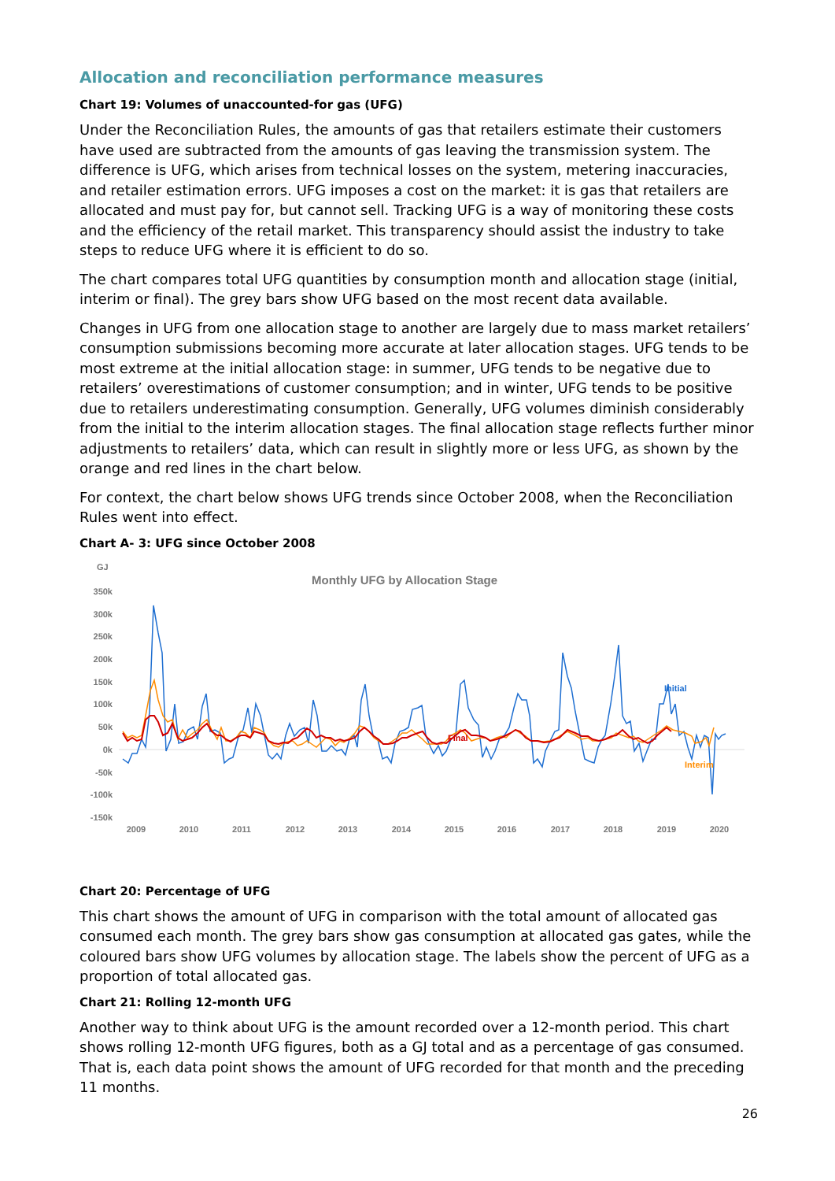Allocation and reconciliation performance measures
Chart 19: Volumes of unaccounted-for gas (UFG)
Under the Reconciliation Rules, the amounts of gas that retailers estimate their customers have used are subtracted from the amounts of gas leaving the transmission system. The difference is UFG, which arises from technical losses on the system, metering inaccuracies, and retailer estimation errors. UFG imposes a cost on the market: it is gas that retailers are allocated and must pay for, but cannot sell. Tracking UFG is a way of monitoring these costs and the efficiency of the retail market. This transparency should assist the industry to take steps to reduce UFG where it is efficient to do so.
The chart compares total UFG quantities by consumption month and allocation stage (initial, interim or final). The grey bars show UFG based on the most recent data available.
Changes in UFG from one allocation stage to another are largely due to mass market retailers’ consumption submissions becoming more accurate at later allocation stages. UFG tends to be most extreme at the initial allocation stage: in summer, UFG tends to be negative due to retailers’ overestimations of customer consumption; and in winter, UFG tends to be positive due to retailers underestimating consumption. Generally, UFG volumes diminish considerably from the initial to the interim allocation stages. The final allocation stage reflects further minor adjustments to retailers’ data, which can result in slightly more or less UFG, as shown by the orange and red lines in the chart below.
For context, the chart below shows UFG trends since October 2008, when the Reconciliation Rules went into effect.
Chart A- 3: UFG since October 2008
GJ
Monthly UFG by Allocation Stage
350k
300k
250k
200k
150k
100k
50k
0k
-50k
-100k
-150k
2009
2010
2011
2012
2013
2014
2015
2016
2017
2018
2019
2020
Final
Initial
Interim
Chart 20: Percentage of UFG
This chart shows the amount of UFG in comparison with the total amount of allocated gas consumed each month. The grey bars show gas consumption at allocated gas gates, while the coloured bars show UFG volumes by allocation stage. The labels show the percent of UFG as a proportion of total allocated gas.
Chart 21: Rolling 12-month UFG
Another way to think about UFG is the amount recorded over a 12-month period. This chart shows rolling 12-month UFG figures, both as a GJ total and as a percentage of gas consumed. That is, each data point shows the amount of UFG recorded for that month and the preceding 11 months.
26